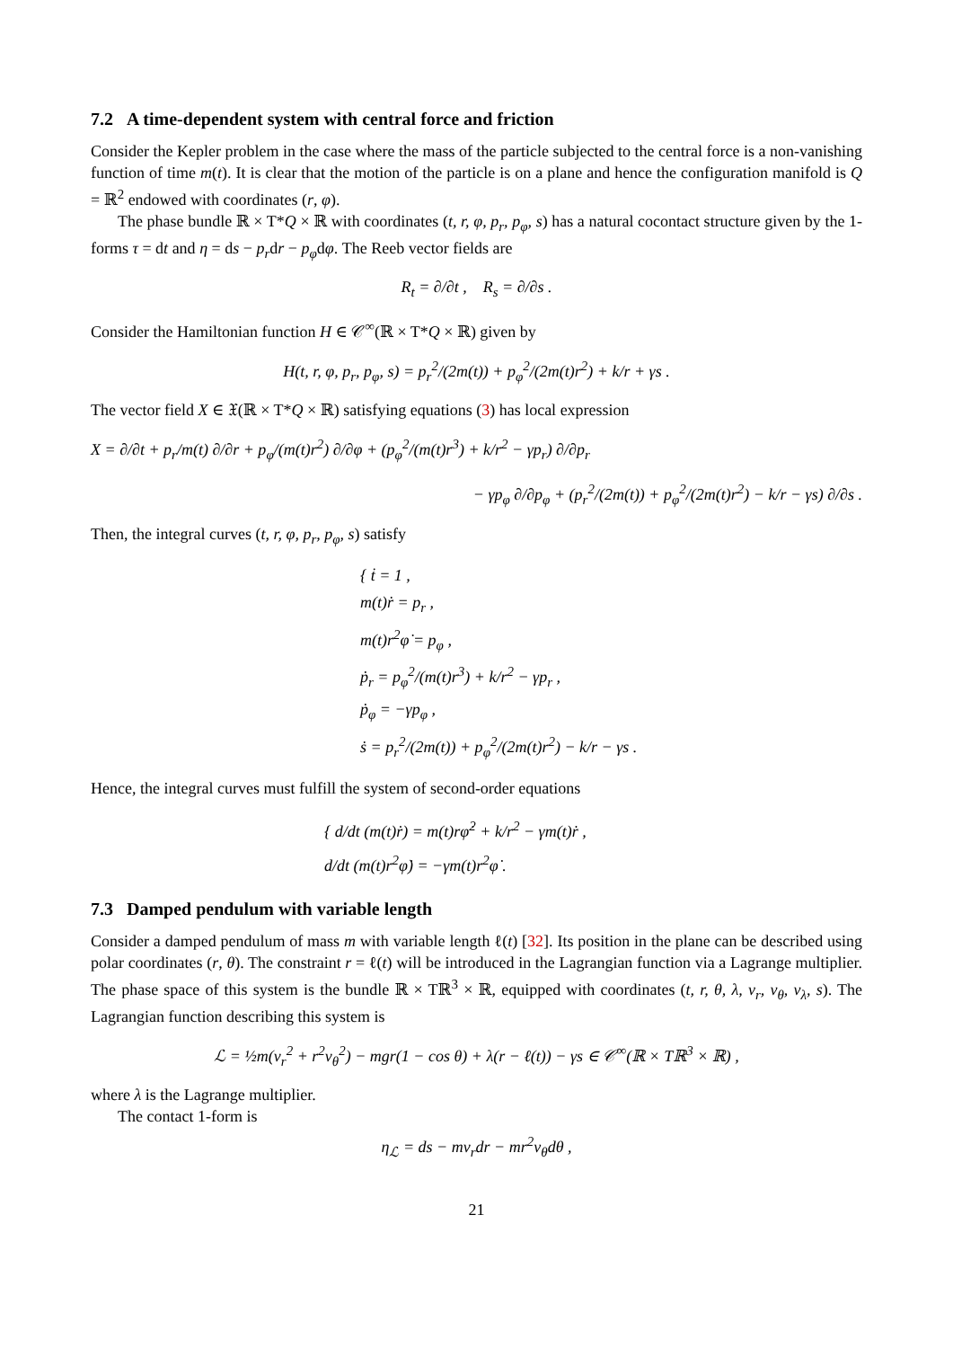7.2 A time-dependent system with central force and friction
Consider the Kepler problem in the case where the mass of the particle subjected to the central force is a non-vanishing function of time m(t). It is clear that the motion of the particle is on a plane and hence the configuration manifold is Q = ℝ<sup>2</sup> endowed with coordinates (r, φ).
The phase bundle ℝ × T*Q × ℝ with coordinates (t, r, φ, p<sub>r</sub>, p<sub>φ</sub>, s) has a natural cocontact structure given by the 1-forms τ = dt and η = ds − p<sub>r</sub>dr − p<sub>φ</sub>dφ. The Reeb vector fields are
R<sub>t</sub> = ∂/∂t , R<sub>s</sub> = ∂/∂s .
Consider the Hamiltonian function H ∈ 𝒞<sup>∞</sup>(ℝ × T*Q × ℝ) given by
H(t, r, φ, p<sub>r</sub>, p<sub>φ</sub>, s) = p<sub>r</sub><sup>2</sup>/(2m(t)) + p<sub>φ</sub><sup>2</sup>/(2m(t)r<sup>2</sup>) + k/r + γs .
The vector field X ∈ 𝔛(ℝ × T*Q × ℝ) satisfying equations (3) has local expression
X = ∂/∂t + p<sub>r</sub>/m(t) ∂/∂r + p<sub>φ</sub>/(m(t)r<sup>2</sup>) ∂/∂φ + (p<sub>φ</sub><sup>2</sup>/(m(t)r<sup>3</sup>) + k/r<sup>2</sup> − γp<sub>r</sub>) ∂/∂p<sub>r</sub>
− γp<sub>φ</sub> ∂/∂p<sub>φ</sub> + (p<sub>r</sub><sup>2</sup>/(2m(t)) + p<sub>φ</sub><sup>2</sup>/(2m(t)r<sup>2</sup>) − k/r − γs) ∂/∂s .
Then, the integral curves (t, r, φ, p<sub>r</sub>, p<sub>φ</sub>, s) satisfy
{ ṫ = 1 ,
m(t)ṙ = p<sub>r</sub> ,
m(t)r<sup>2</sup>φ̇ = p<sub>φ</sub> ,
ṗ<sub>r</sub> = p<sub>φ</sub><sup>2</sup>/(m(t)r<sup>3</sup>) + k/r<sup>2</sup> − γp<sub>r</sub> ,
ṗ<sub>φ</sub> = −γp<sub>φ</sub> ,
ṡ = p<sub>r</sub><sup>2</sup>/(2m(t)) + p<sub>φ</sub><sup>2</sup>/(2m(t)r<sup>2</sup>) − k/r − γs .
Hence, the integral curves must fulfill the system of second-order equations
{ d/dt (m(t)ṙ) = m(t)rφ̇<sup>2</sup> + k/r<sup>2</sup> − γm(t)ṙ ,
d/dt (m(t)r<sup>2</sup>φ̇) = −γm(t)r<sup>2</sup>φ̇ .
7.3 Damped pendulum with variable length
Consider a damped pendulum of mass m with variable length ℓ(t) [32]. Its position in the plane can be described using polar coordinates (r, θ). The constraint r = ℓ(t) will be introduced in the Lagrangian function via a Lagrange multiplier. The phase space of this system is the bundle ℝ × Tℝ<sup>3</sup> × ℝ, equipped with coordinates (t, r, θ, λ, v<sub>r</sub>, v<sub>θ</sub>, v<sub>λ</sub>, s). The Lagrangian function describing this system is
ℒ = ½m(v<sub>r</sub><sup>2</sup> + r<sup>2</sup>v<sub>θ</sub><sup>2</sup>) − mgr(1 − cos θ) + λ(r − ℓ(t)) − γs ∈ 𝒞<sup>∞</sup>(ℝ × Tℝ<sup>3</sup> × ℝ) ,
where λ is the Lagrange multiplier.
The contact 1-form is
η<sub>ℒ</sub> = ds − mv<sub>r</sub>dr − mr<sup>2</sup>v<sub>θ</sub>dθ ,
21